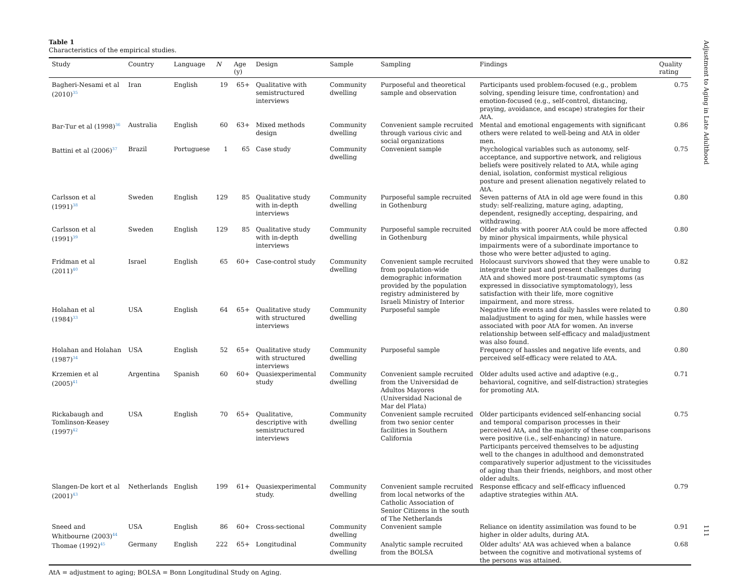Table 1
Characteristics of the empirical studies.
| Study | Country | Language | N | Age (y) | Design | Sample | Sampling | Findings | Quality rating |
| --- | --- | --- | --- | --- | --- | --- | --- | --- | --- |
| Bagheri-Nesami et al (2010)<sup>35</sup> | Iran | English | 19 | 65+ | Qualitative with semistructured interviews | Community dwelling | Purposeful and theoretical sample and observation | Participants used problem-focused (e.g., problem solving, spending leisure time, confrontation) and emotion-focused (e.g., self-control, distancing, praying, avoidance, and escape) strategies for their AtA. | 0.75 |
| Bar-Tur et al (1998)<sup>36</sup> | Australia | English | 60 | 63+ | Mixed methods design | Community dwelling | Convenient sample recruited through various civic and social organizations | Mental and emotional engagements with significant others were related to well-being and AtA in older men. | 0.86 |
| Battini et al (2006)<sup>37</sup> | Brazil | Portuguese | 1 | 65 | Case study | Community dwelling | Convenient sample | Psychological variables such as autonomy, self-acceptance, and supportive network, and religious beliefs were positively related to AtA, while aging denial, isolation, conformist mystical religious posture and present alienation negatively related to AtA. | 0.75 |
| Carlsson et al (1991)<sup>38</sup> | Sweden | English | 129 | 85 | Qualitative study with in-depth interviews | Community dwelling | Purposeful sample recruited in Gothenburg | Seven patterns of AtA in old age were found in this study: self-realizing, mature aging, adapting, dependent, resignedly accepting, despairing, and withdrawing. | 0.80 |
| Carlsson et al (1991)<sup>39</sup> | Sweden | English | 129 | 85 | Qualitative study with in-depth interviews | Community dwelling | Purposeful sample recruited in Gothenburg | Older adults with poorer AtA could be more affected by minor physical impairments, while physical impairments were of a subordinate importance to those who were better adjusted to aging. | 0.80 |
| Fridman et al (2011)<sup>40</sup> | Israel | English | 65 | 60+ | Case-control study | Community dwelling | Convenient sample recruited from population-wide demographic information provided by the population registry administered by Israeli Ministry of Interior | Holocaust survivors showed that they were unable to integrate their past and present challenges during AtA and showed more post-traumatic symptoms (as expressed in dissociative symptomatology), less satisfaction with their life, more cognitive impairment, and more stress. | 0.82 |
| Holahan et al (1984)<sup>33</sup> | USA | English | 64 | 65+ | Qualitative study with structured interviews | Community dwelling | Purposeful sample | Negative life events and daily hassles were related to maladjustment to aging for men, while hassles were associated with poor AtA for women. An inverse relationship between self-efficacy and maladjustment was also found. | 0.80 |
| Holahan and Holahan (1987)<sup>34</sup> | USA | English | 52 | 65+ | Qualitative study with structured interviews | Community dwelling | Purposeful sample | Frequency of hassles and negative life events, and perceived self-efficacy were related to AtA. | 0.80 |
| Krzemien et al (2005)<sup>41</sup> | Argentina | Spanish | 60 | 60+ | Quasiexperimental study | Community dwelling | Convenient sample recruited from the Universidad de Adultos Mayores (Universidad Nacional de Mar del Plata) | Older adults used active and adaptive (e.g., behavioral, cognitive, and self-distraction) strategies for promoting AtA. | 0.71 |
| Rickabaugh and Tomlinson-Keasey (1997)<sup>42</sup> | USA | English | 70 | 65+ | Qualitative, descriptive with semistructured interviews | Community dwelling | Convenient sample recruited from two senior center facilities in Southern California | Older participants evidenced self-enhancing social and temporal comparison processes in their perceived AtA, and the majority of these comparisons were positive (i.e., self-enhancing) in nature. Participants perceived themselves to be adjusting well to the changes in adulthood and demonstrated comparatively superior adjustment to the vicissitudes of aging than their friends, neighbors, and most other older adults. | 0.75 |
| Slangen-De kort et al (2001)<sup>43</sup> | Netherlands | English | 199 | 61+ | Quasiexperimental study. | Community dwelling | Convenient sample recruited from local networks of the Catholic Association of Senior Citizens in the south of The Netherlands | Response efficacy and self-efficacy influenced adaptive strategies within AtA. | 0.79 |
| Sneed and Whitbourne (2003)<sup>44</sup> | USA | English | 86 | 60+ | Cross-sectional | Community dwelling | Convenient sample | Reliance on identity assimilation was found to be higher in older adults, during AtA. | 0.91 |
| Thomae (1992)<sup>45</sup> | Germany | English | 222 | 65+ | Longitudinal | Community dwelling | Analytic sample recruited from the BOLSA | Older adults' AtA was achieved when a balance between the cognitive and motivational systems of the persons was attained. | 0.68 |
AtA = adjustment to aging; BOLSA = Bonn Longitudinal Study on Aging.
Adjustment to Aging in Late Adulthood
111